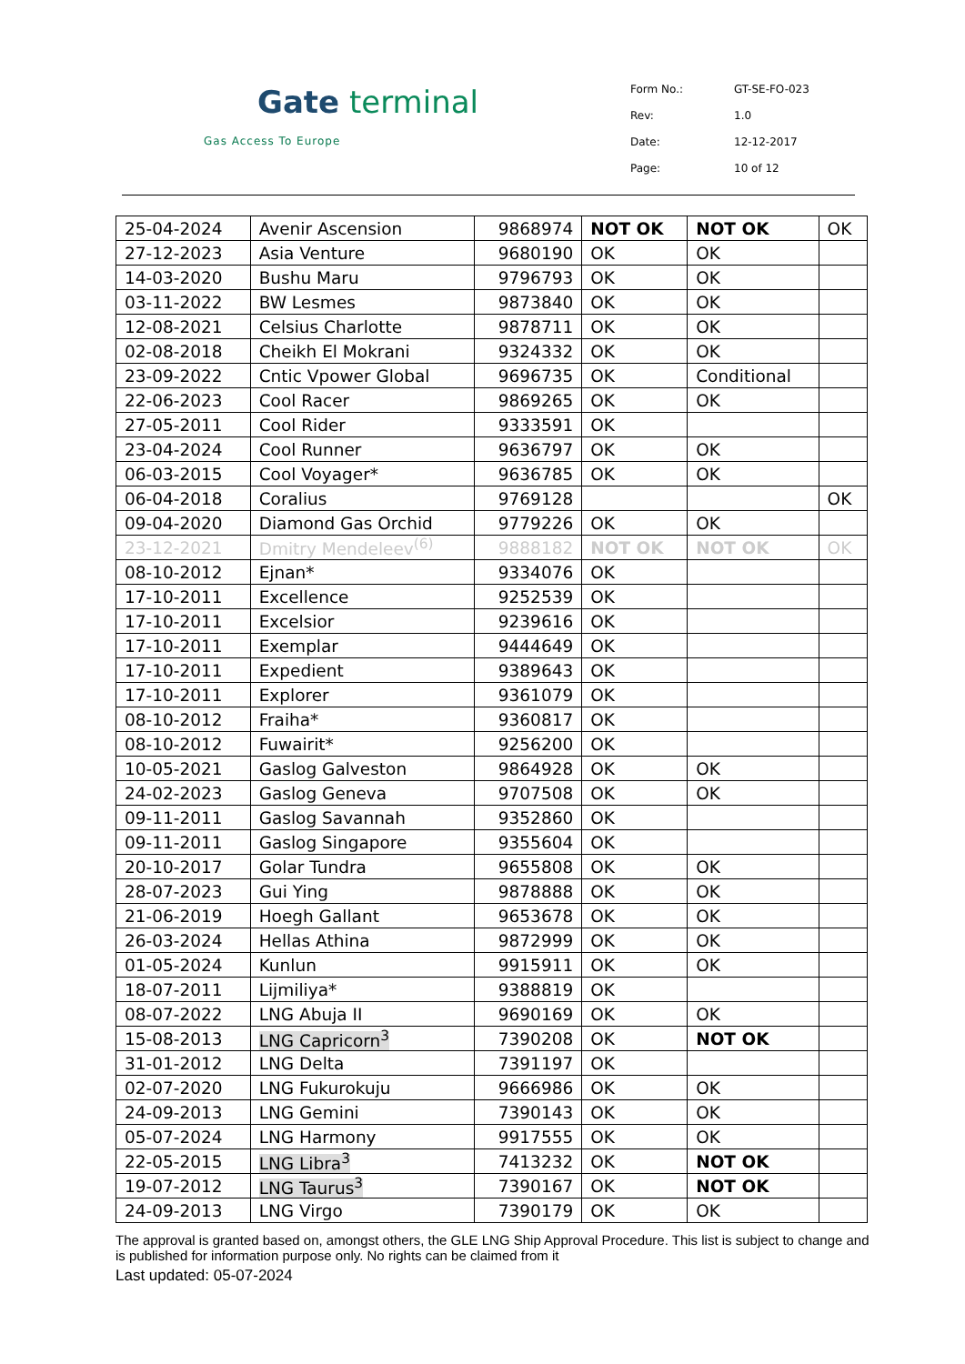Gate terminal
Gas Access To Europe
| Form No.: | GT-SE-FO-023 |
| Rev: | 1.0 |
| Date: | 12-12-2017 |
| Page: | 10 of 12 |
| 25-04-2024 | Avenir Ascension | 9868974 | NOT OK | NOT OK | OK |
| 27-12-2023 | Asia Venture | 9680190 | OK | OK | |
| 14-03-2020 | Bushu Maru | 9796793 | OK | OK | |
| 03-11-2022 | BW Lesmes | 9873840 | OK | OK | |
| 12-08-2021 | Celsius Charlotte | 9878711 | OK | OK | |
| 02-08-2018 | Cheikh El Mokrani | 9324332 | OK | OK | |
| 23-09-2022 | Cntic Vpower Global | 9696735 | OK | Conditional | |
| 22-06-2023 | Cool Racer | 9869265 | OK | OK | |
| 27-05-2011 | Cool Rider | 9333591 | OK | | |
| 23-04-2024 | Cool Runner | 9636797 | OK | OK | |
| 06-03-2015 | Cool Voyager* | 9636785 | OK | OK | |
| 06-04-2018 | Coralius | 9769128 | | | OK |
| 09-04-2020 | Diamond Gas Orchid | 9779226 | OK | OK | |
| 23-12-2021 | Dmitry Mendeleev<sup>(6)</sup> | 9888182 | NOT OK | NOT OK | OK |
| 08-10-2012 | Ejnan* | 9334076 | OK | | |
| 17-10-2011 | Excellence | 9252539 | OK | | |
| 17-10-2011 | Excelsior | 9239616 | OK | | |
| 17-10-2011 | Exemplar | 9444649 | OK | | |
| 17-10-2011 | Expedient | 9389643 | OK | | |
| 17-10-2011 | Explorer | 9361079 | OK | | |
| 08-10-2012 | Fraiha* | 9360817 | OK | | |
| 08-10-2012 | Fuwairit* | 9256200 | OK | | |
| 10-05-2021 | Gaslog Galveston | 9864928 | OK | OK | |
| 24-02-2023 | Gaslog Geneva | 9707508 | OK | OK | |
| 09-11-2011 | Gaslog Savannah | 9352860 | OK | | |
| 09-11-2011 | Gaslog Singapore | 9355604 | OK | | |
| 20-10-2017 | Golar Tundra | 9655808 | OK | OK | |
| 28-07-2023 | Gui Ying | 9878888 | OK | OK | |
| 21-06-2019 | Hoegh Gallant | 9653678 | OK | OK | |
| 26-03-2024 | Hellas Athina | 9872999 | OK | OK | |
| 01-05-2024 | Kunlun | 9915911 | OK | OK | |
| 18-07-2011 | Lijmiliya* | 9388819 | OK | | |
| 08-07-2022 | LNG Abuja II | 9690169 | OK | OK | |
| 15-08-2013 | LNG Capricorn<sup>3</sup> | 7390208 | OK | NOT OK | |
| 31-01-2012 | LNG Delta | 7391197 | OK | | |
| 02-07-2020 | LNG Fukurokuju | 9666986 | OK | OK | |
| 24-09-2013 | LNG Gemini | 7390143 | OK | OK | |
| 05-07-2024 | LNG Harmony | 9917555 | OK | OK | |
| 22-05-2015 | LNG Libra<sup>3</sup> | 7413232 | OK | NOT OK | |
| 19-07-2012 | LNG Taurus<sup>3</sup> | 7390167 | OK | NOT OK | |
| 24-09-2013 | LNG Virgo | 7390179 | OK | OK | |
The approval is granted based on, amongst others, the GLE LNG Ship Approval Procedure. This list is subject to change and is published for information purpose only. No rights can be claimed from it
Last updated: 05-07-2024